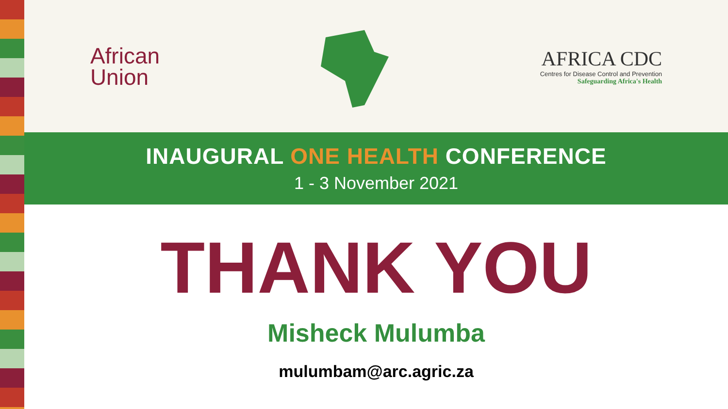African
Union
AFRICA CDC
Centres for Disease Control and Prevention
Safeguarding Africa's Health
INAUGURAL ONE HEALTH CONFERENCE
1 - 3 November 2021
THANK YOU
Misheck Mulumba
mulumbam@arc.agric.za